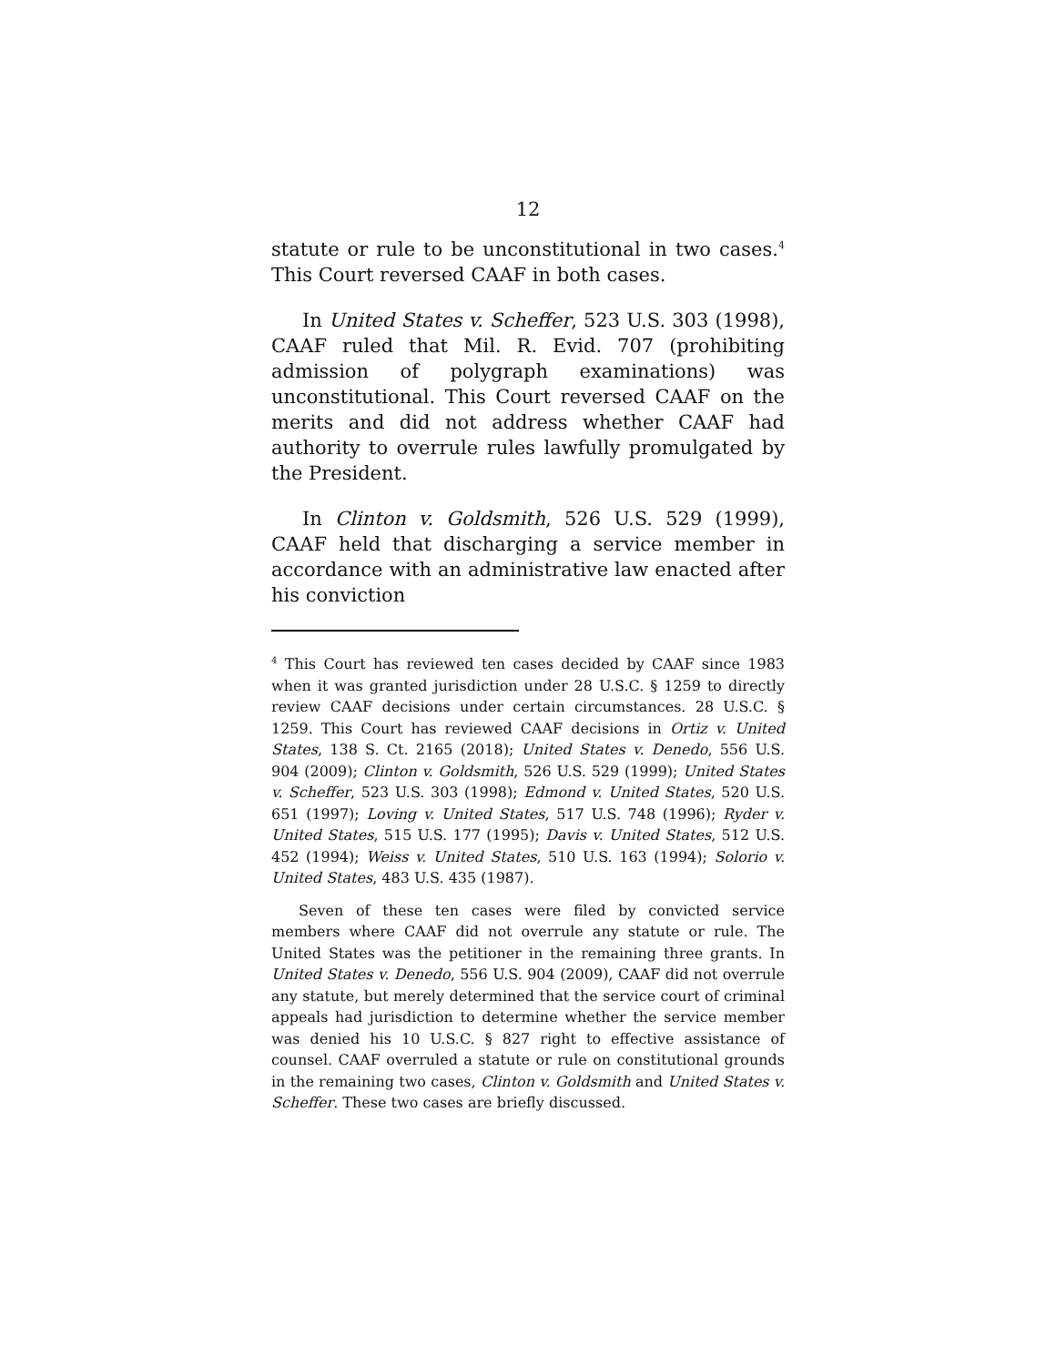12
statute or rule to be unconstitutional in two cases.<sup>4</sup> This Court reversed CAAF in both cases.
In United States v. Scheffer, 523 U.S. 303 (1998), CAAF ruled that Mil. R. Evid. 707 (prohibiting admission of polygraph examinations) was unconstitutional. This Court reversed CAAF on the merits and did not address whether CAAF had authority to overrule rules lawfully promulgated by the President.
In Clinton v. Goldsmith, 526 U.S. 529 (1999), CAAF held that discharging a service member in accordance with an administrative law enacted after his conviction
<sup>4</sup> This Court has reviewed ten cases decided by CAAF since 1983 when it was granted jurisdiction under 28 U.S.C. § 1259 to directly review CAAF decisions under certain circumstances. 28 U.S.C. § 1259. This Court has reviewed CAAF decisions in Ortiz v. United States, 138 S. Ct. 2165 (2018); United States v. Denedo, 556 U.S. 904 (2009); Clinton v. Goldsmith, 526 U.S. 529 (1999); United States v. Scheffer, 523 U.S. 303 (1998); Edmond v. United States, 520 U.S. 651 (1997); Loving v. United States, 517 U.S. 748 (1996); Ryder v. United States, 515 U.S. 177 (1995); Davis v. United States, 512 U.S. 452 (1994); Weiss v. United States, 510 U.S. 163 (1994); Solorio v. United States, 483 U.S. 435 (1987).
Seven of these ten cases were filed by convicted service members where CAAF did not overrule any statute or rule. The United States was the petitioner in the remaining three grants. In United States v. Denedo, 556 U.S. 904 (2009), CAAF did not overrule any statute, but merely determined that the service court of criminal appeals had jurisdiction to determine whether the service member was denied his 10 U.S.C. § 827 right to effective assistance of counsel. CAAF overruled a statute or rule on constitutional grounds in the remaining two cases, Clinton v. Goldsmith and United States v. Scheffer. These two cases are briefly discussed.